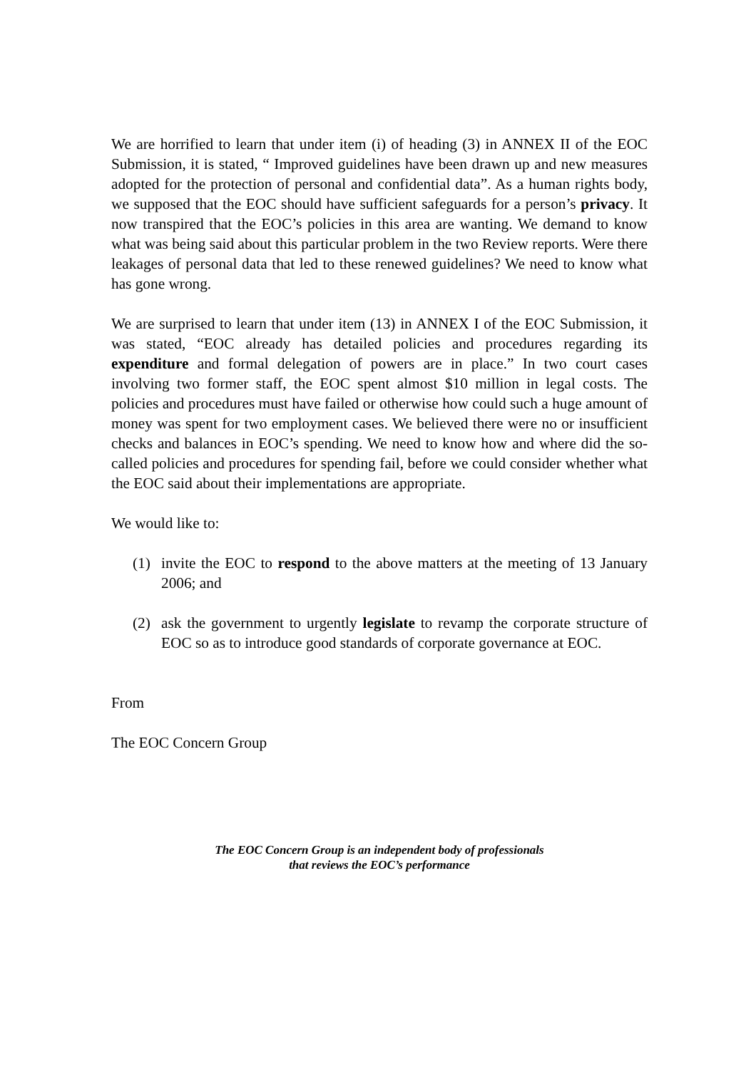We are horrified to learn that under item (i) of heading (3) in ANNEX II of the EOC Submission, it is stated, “ Improved guidelines have been drawn up and new measures adopted for the protection of personal and confidential data”. As a human rights body, we supposed that the EOC should have sufficient safeguards for a person’s privacy. It now transpired that the EOC’s policies in this area are wanting. We demand to know what was being said about this particular problem in the two Review reports. Were there leakages of personal data that led to these renewed guidelines? We need to know what has gone wrong.
We are surprised to learn that under item (13) in ANNEX I of the EOC Submission, it was stated, “EOC already has detailed policies and procedures regarding its expenditure and formal delegation of powers are in place.” In two court cases involving two former staff, the EOC spent almost $10 million in legal costs. The policies and procedures must have failed or otherwise how could such a huge amount of money was spent for two employment cases. We believed there were no or insufficient checks and balances in EOC’s spending. We need to know how and where did the so-called policies and procedures for spending fail, before we could consider whether what the EOC said about their implementations are appropriate.
We would like to:
(1) invite the EOC to respond to the above matters at the meeting of 13 January 2006; and
(2) ask the government to urgently legislate to revamp the corporate structure of EOC so as to introduce good standards of corporate governance at EOC.
From
The EOC Concern Group
The EOC Concern Group is an independent body of professionals
that reviews the EOC’s performance